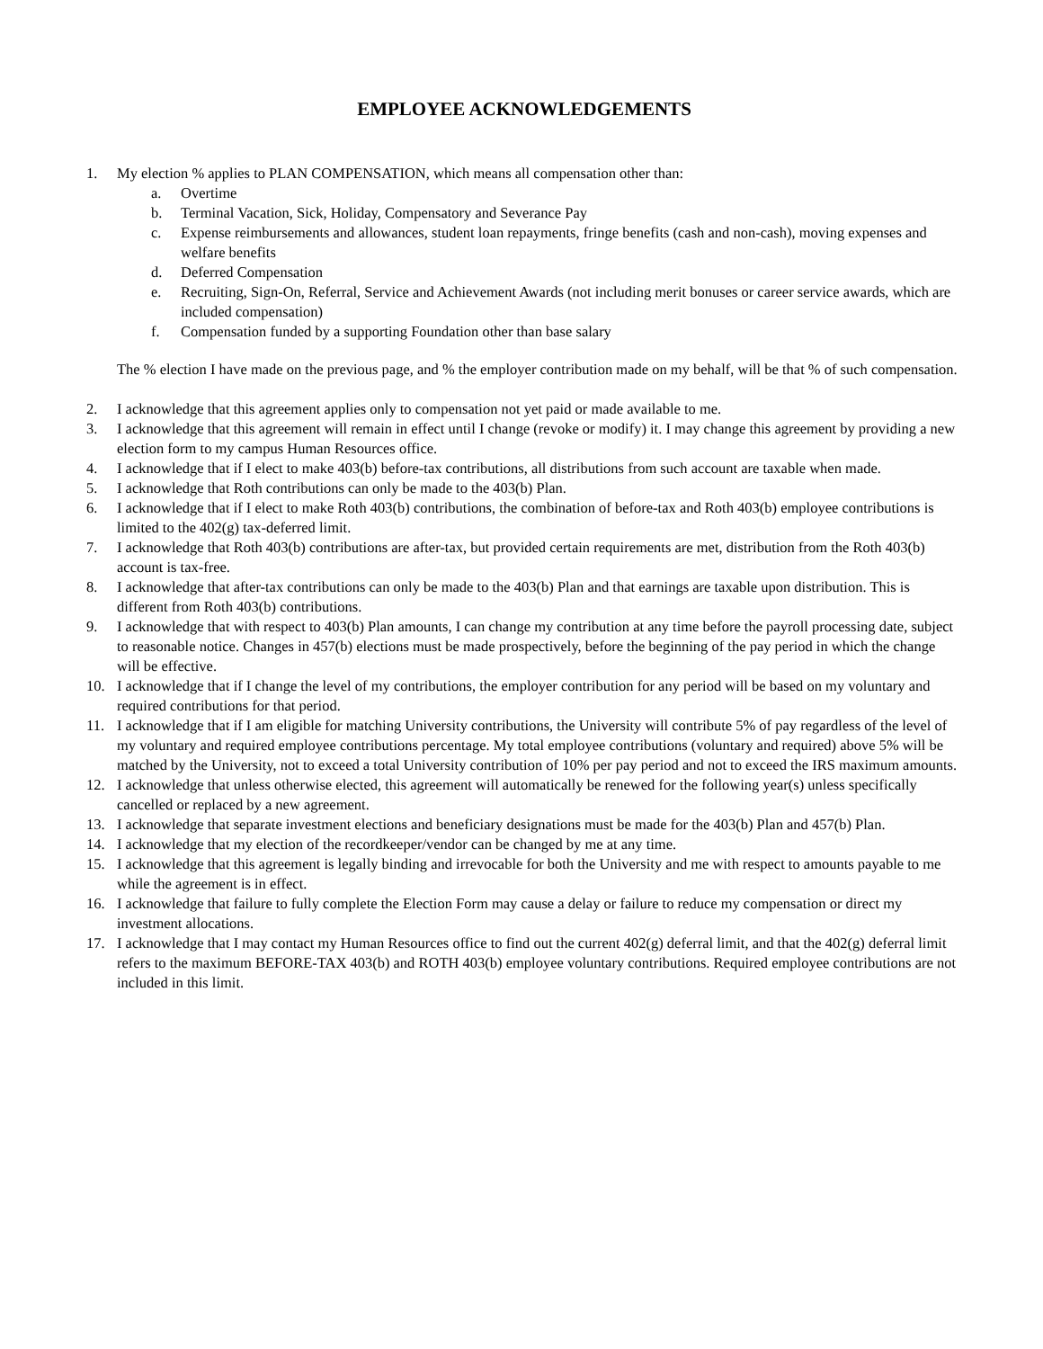EMPLOYEE ACKNOWLEDGEMENTS
1. My election % applies to PLAN COMPENSATION, which means all compensation other than:
a. Overtime
b. Terminal Vacation, Sick, Holiday, Compensatory and Severance Pay
c. Expense reimbursements and allowances, student loan repayments, fringe benefits (cash and non-cash), moving expenses and welfare benefits
d. Deferred Compensation
e. Recruiting, Sign-On, Referral, Service and Achievement Awards (not including merit bonuses or career service awards, which are included compensation)
f. Compensation funded by a supporting Foundation other than base salary
The % election I have made on the previous page, and % the employer contribution made on my behalf, will be that % of such compensation.
2. I acknowledge that this agreement applies only to compensation not yet paid or made available to me.
3. I acknowledge that this agreement will remain in effect until I change (revoke or modify) it. I may change this agreement by providing a new election form to my campus Human Resources office.
4. I acknowledge that if I elect to make 403(b) before-tax contributions, all distributions from such account are taxable when made.
5. I acknowledge that Roth contributions can only be made to the 403(b) Plan.
6. I acknowledge that if I elect to make Roth 403(b) contributions, the combination of before-tax and Roth 403(b) employee contributions is limited to the 402(g) tax-deferred limit.
7. I acknowledge that Roth 403(b) contributions are after-tax, but provided certain requirements are met, distribution from the Roth 403(b) account is tax-free.
8. I acknowledge that after-tax contributions can only be made to the 403(b) Plan and that earnings are taxable upon distribution. This is different from Roth 403(b) contributions.
9. I acknowledge that with respect to 403(b) Plan amounts, I can change my contribution at any time before the payroll processing date, subject to reasonable notice. Changes in 457(b) elections must be made prospectively, before the beginning of the pay period in which the change will be effective.
10. I acknowledge that if I change the level of my contributions, the employer contribution for any period will be based on my voluntary and required contributions for that period.
11. I acknowledge that if I am eligible for matching University contributions, the University will contribute 5% of pay regardless of the level of my voluntary and required employee contributions percentage. My total employee contributions (voluntary and required) above 5% will be matched by the University, not to exceed a total University contribution of 10% per pay period and not to exceed the IRS maximum amounts.
12. I acknowledge that unless otherwise elected, this agreement will automatically be renewed for the following year(s) unless specifically cancelled or replaced by a new agreement.
13. I acknowledge that separate investment elections and beneficiary designations must be made for the 403(b) Plan and 457(b) Plan.
14. I acknowledge that my election of the recordkeeper/vendor can be changed by me at any time.
15. I acknowledge that this agreement is legally binding and irrevocable for both the University and me with respect to amounts payable to me while the agreement is in effect.
16. I acknowledge that failure to fully complete the Election Form may cause a delay or failure to reduce my compensation or direct my investment allocations.
17. I acknowledge that I may contact my Human Resources office to find out the current 402(g) deferral limit, and that the 402(g) deferral limit refers to the maximum BEFORE-TAX 403(b) and ROTH 403(b) employee voluntary contributions. Required employee contributions are not included in this limit.